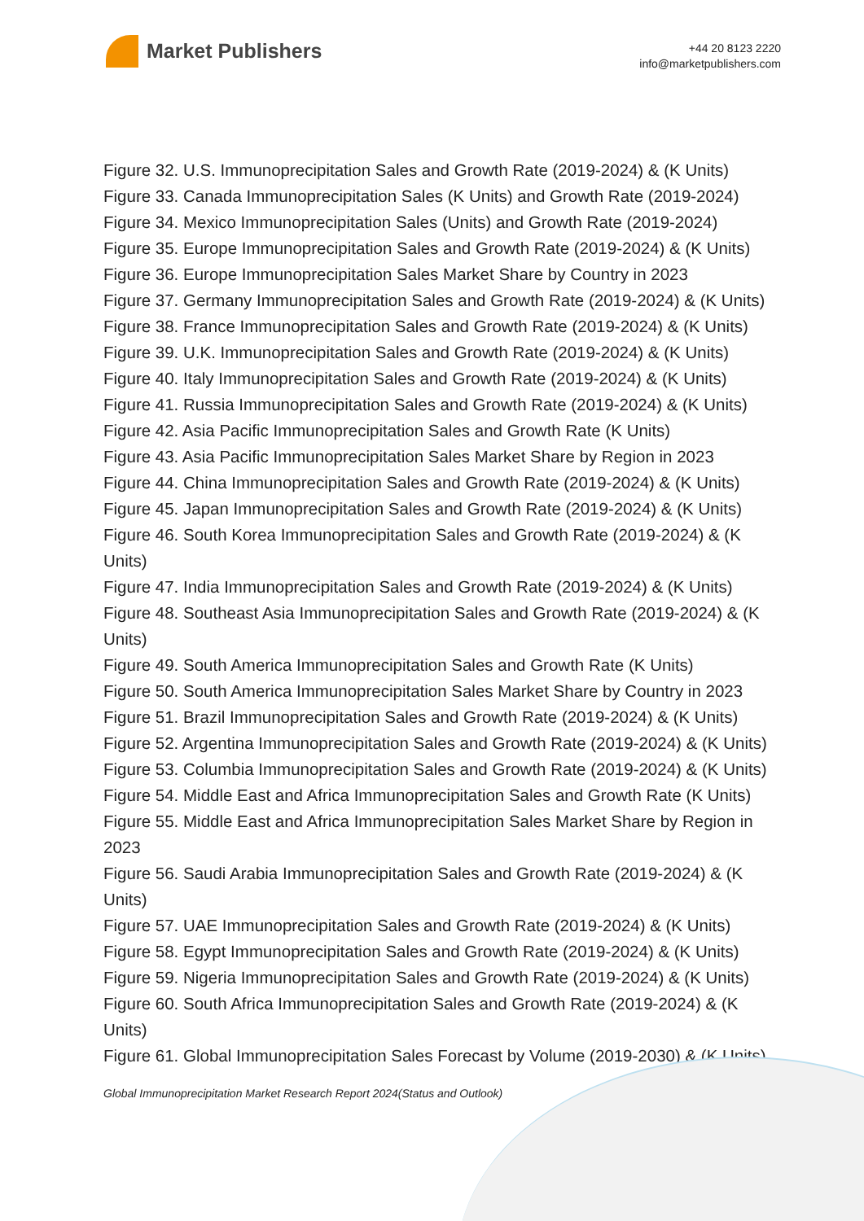Market Publishers
+44 20 8123 2220
info@marketpublishers.com
Figure 32. U.S. Immunoprecipitation Sales and Growth Rate (2019-2024) & (K Units)
Figure 33. Canada Immunoprecipitation Sales (K Units) and Growth Rate (2019-2024)
Figure 34. Mexico Immunoprecipitation Sales (Units) and Growth Rate (2019-2024)
Figure 35. Europe Immunoprecipitation Sales and Growth Rate (2019-2024) & (K Units)
Figure 36. Europe Immunoprecipitation Sales Market Share by Country in 2023
Figure 37. Germany Immunoprecipitation Sales and Growth Rate (2019-2024) & (K Units)
Figure 38. France Immunoprecipitation Sales and Growth Rate (2019-2024) & (K Units)
Figure 39. U.K. Immunoprecipitation Sales and Growth Rate (2019-2024) & (K Units)
Figure 40. Italy Immunoprecipitation Sales and Growth Rate (2019-2024) & (K Units)
Figure 41. Russia Immunoprecipitation Sales and Growth Rate (2019-2024) & (K Units)
Figure 42. Asia Pacific Immunoprecipitation Sales and Growth Rate (K Units)
Figure 43. Asia Pacific Immunoprecipitation Sales Market Share by Region in 2023
Figure 44. China Immunoprecipitation Sales and Growth Rate (2019-2024) & (K Units)
Figure 45. Japan Immunoprecipitation Sales and Growth Rate (2019-2024) & (K Units)
Figure 46. South Korea Immunoprecipitation Sales and Growth Rate (2019-2024) & (K Units)
Figure 47. India Immunoprecipitation Sales and Growth Rate (2019-2024) & (K Units)
Figure 48. Southeast Asia Immunoprecipitation Sales and Growth Rate (2019-2024) & (K Units)
Figure 49. South America Immunoprecipitation Sales and Growth Rate (K Units)
Figure 50. South America Immunoprecipitation Sales Market Share by Country in 2023
Figure 51. Brazil Immunoprecipitation Sales and Growth Rate (2019-2024) & (K Units)
Figure 52. Argentina Immunoprecipitation Sales and Growth Rate (2019-2024) & (K Units)
Figure 53. Columbia Immunoprecipitation Sales and Growth Rate (2019-2024) & (K Units)
Figure 54. Middle East and Africa Immunoprecipitation Sales and Growth Rate (K Units)
Figure 55. Middle East and Africa Immunoprecipitation Sales Market Share by Region in 2023
Figure 56. Saudi Arabia Immunoprecipitation Sales and Growth Rate (2019-2024) & (K Units)
Figure 57. UAE Immunoprecipitation Sales and Growth Rate (2019-2024) & (K Units)
Figure 58. Egypt Immunoprecipitation Sales and Growth Rate (2019-2024) & (K Units)
Figure 59. Nigeria Immunoprecipitation Sales and Growth Rate (2019-2024) & (K Units)
Figure 60. South Africa Immunoprecipitation Sales and Growth Rate (2019-2024) & (K Units)
Figure 61. Global Immunoprecipitation Sales Forecast by Volume (2019-2030) & (K Units)
Global Immunoprecipitation Market Research Report 2024(Status and Outlook)